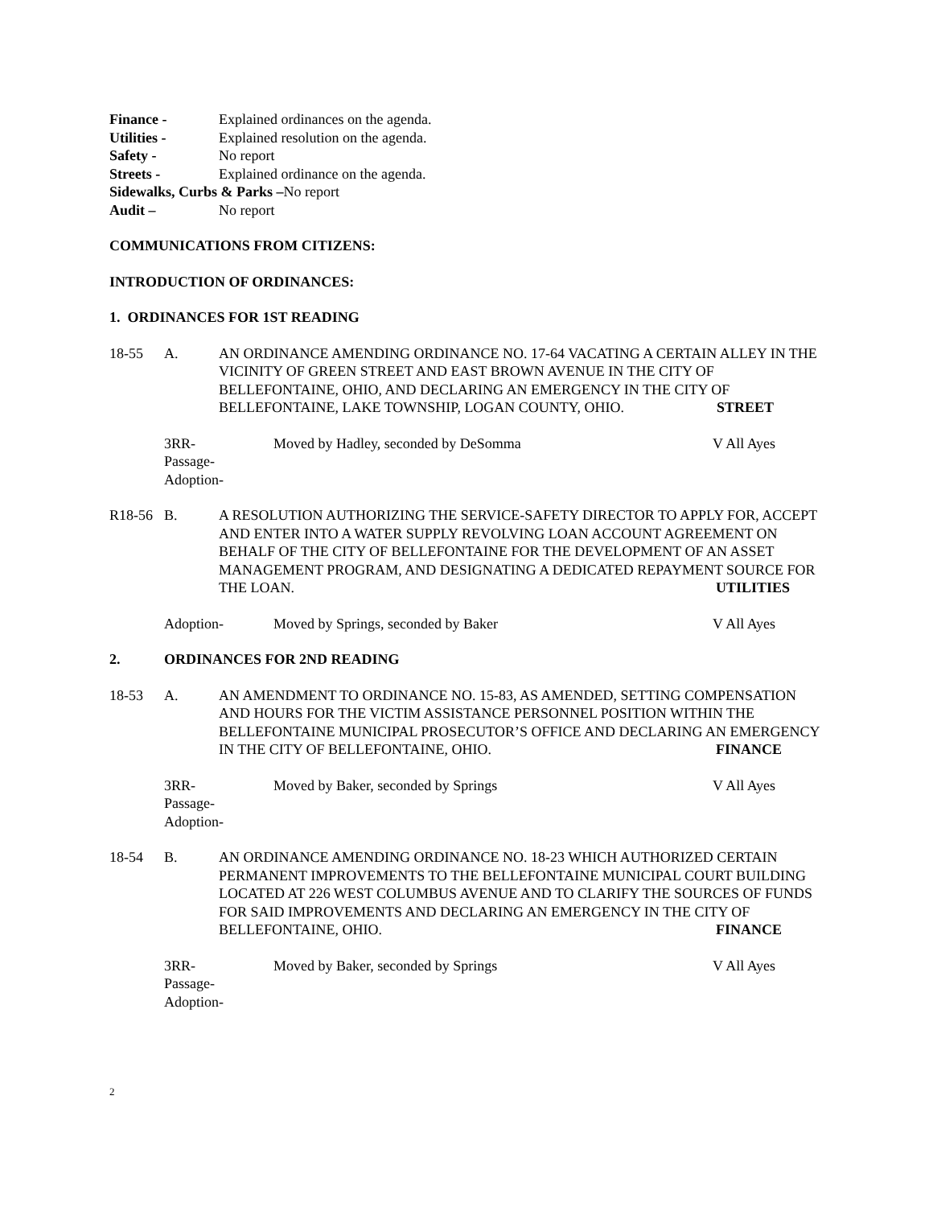Finance - Explained ordinances on the agenda.
Utilities - Explained resolution on the agenda.
Safety - No report
Streets - Explained ordinance on the agenda.
Sidewalks, Curbs & Parks –No report
Audit – No report
COMMUNICATIONS FROM CITIZENS:
INTRODUCTION OF ORDINANCES:
1. ORDINANCES FOR 1ST READING
18-55 A. AN ORDINANCE AMENDING ORDINANCE NO. 17-64 VACATING A CERTAIN ALLEY IN THE VICINITY OF GREEN STREET AND EAST BROWN AVENUE IN THE CITY OF BELLEFONTAINE, OHIO, AND DECLARING AN EMERGENCY IN THE CITY OF BELLEFONTAINE, LAKE TOWNSHIP, LOGAN COUNTY, OHIO. STREET
3RR-
Passage-
Adoption- Moved by Hadley, seconded by DeSomma V All Ayes
R18-56 B. A RESOLUTION AUTHORIZING THE SERVICE-SAFETY DIRECTOR TO APPLY FOR, ACCEPT AND ENTER INTO A WATER SUPPLY REVOLVING LOAN ACCOUNT AGREEMENT ON BEHALF OF THE CITY OF BELLEFONTAINE FOR THE DEVELOPMENT OF AN ASSET MANAGEMENT PROGRAM, AND DESIGNATING A DEDICATED REPAYMENT SOURCE FOR THE LOAN. UTILITIES
Adoption- Moved by Springs, seconded by Baker V All Ayes
2. ORDINANCES FOR 2ND READING
18-53 A. AN AMENDMENT TO ORDINANCE NO. 15-83, AS AMENDED, SETTING COMPENSATION AND HOURS FOR THE VICTIM ASSISTANCE PERSONNEL POSITION WITHIN THE BELLEFONTAINE MUNICIPAL PROSECUTOR’S OFFICE AND DECLARING AN EMERGENCY IN THE CITY OF BELLEFONTAINE, OHIO. FINANCE
3RR-
Passage-
Adoption- Moved by Baker, seconded by Springs V All Ayes
18-54 B. AN ORDINANCE AMENDING ORDINANCE NO. 18-23 WHICH AUTHORIZED CERTAIN PERMANENT IMPROVEMENTS TO THE BELLEFONTAINE MUNICIPAL COURT BUILDING LOCATED AT 226 WEST COLUMBUS AVENUE AND TO CLARIFY THE SOURCES OF FUNDS FOR SAID IMPROVEMENTS AND DECLARING AN EMERGENCY IN THE CITY OF BELLEFONTAINE, OHIO. FINANCE
3RR-
Passage-
Adoption- Moved by Baker, seconded by Springs V All Ayes
2